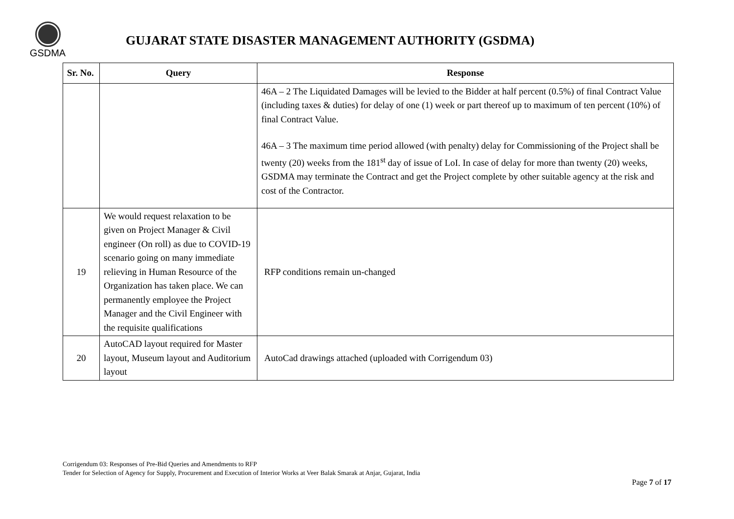GSDMA
GUJARAT STATE DISASTER MANAGEMENT AUTHORITY (GSDMA)
| Sr. No. | Query | Response |
| --- | --- | --- |
| | | 46A – 2 The Liquidated Damages will be levied to the Bidder at half percent (0.5%) of final Contract Value (including taxes & duties) for delay of one (1) week or part thereof up to maximum of ten percent (10%) of final Contract Value. 46A – 3 The maximum time period allowed (with penalty) delay for Commissioning of the Project shall be twenty (20) weeks from the 181<sup>st</sup> day of issue of LoI. In case of delay for more than twenty (20) weeks, GSDMA may terminate the Contract and get the Project complete by other suitable agency at the risk and cost of the Contractor. |
| 19 | We would request relaxation to be given on Project Manager & Civil engineer (On roll) as due to COVID-19 scenario going on many immediate relieving in Human Resource of the Organization has taken place. We can permanently employee the Project Manager and the Civil Engineer with the requisite qualifications | RFP conditions remain un-changed |
| 20 | AutoCAD layout required for Master layout, Museum layout and Auditorium layout | AutoCad drawings attached (uploaded with Corrigendum 03) |
Corrigendum 03: Responses of Pre-Bid Queries and Amendments to RFP
Tender for Selection of Agency for Supply, Procurement and Execution of Interior Works at Veer Balak Smarak at Anjar, Gujarat, India
Page 7 of 17